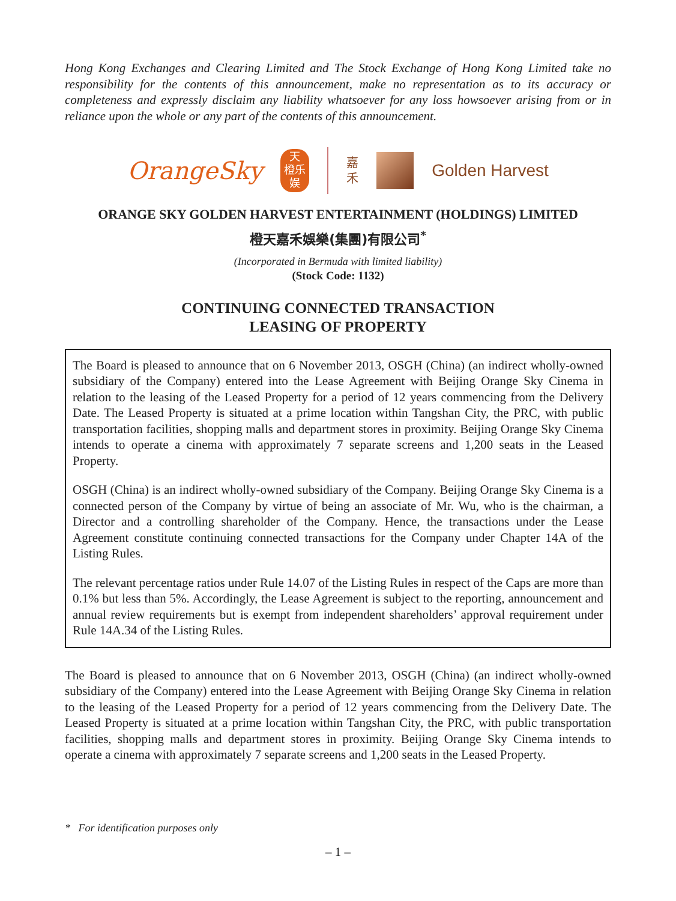Hong Kong Exchanges and Clearing Limited and The Stock Exchange of Hong Kong Limited take no responsibility for the contents of this announcement, make no representation as to its accuracy or completeness and expressly disclaim any liability whatsoever for any loss howsoever arising from or in reliance upon the whole or any part of the contents of this announcement.
OrangeSky
天
橙乐
娱
嘉
禾
Golden Harvest
ORANGE SKY GOLDEN HARVEST ENTERTAINMENT (HOLDINGS) LIMITED
橙天嘉禾娛樂(集團)有限公司<sup>*</sup>
(Incorporated in Bermuda with limited liability)
(Stock Code: 1132)
CONTINUING CONNECTED TRANSACTION
LEASING OF PROPERTY
The Board is pleased to announce that on 6 November 2013, OSGH (China) (an indirect wholly-owned subsidiary of the Company) entered into the Lease Agreement with Beijing Orange Sky Cinema in relation to the leasing of the Leased Property for a period of 12 years commencing from the Delivery Date. The Leased Property is situated at a prime location within Tangshan City, the PRC, with public transportation facilities, shopping malls and department stores in proximity. Beijing Orange Sky Cinema intends to operate a cinema with approximately 7 separate screens and 1,200 seats in the Leased Property.
OSGH (China) is an indirect wholly-owned subsidiary of the Company. Beijing Orange Sky Cinema is a connected person of the Company by virtue of being an associate of Mr. Wu, who is the chairman, a Director and a controlling shareholder of the Company. Hence, the transactions under the Lease Agreement constitute continuing connected transactions for the Company under Chapter 14A of the Listing Rules.
The relevant percentage ratios under Rule 14.07 of the Listing Rules in respect of the Caps are more than 0.1% but less than 5%. Accordingly, the Lease Agreement is subject to the reporting, announcement and annual review requirements but is exempt from independent shareholders’ approval requirement under Rule 14A.34 of the Listing Rules.
The Board is pleased to announce that on 6 November 2013, OSGH (China) (an indirect wholly-owned subsidiary of the Company) entered into the Lease Agreement with Beijing Orange Sky Cinema in relation to the leasing of the Leased Property for a period of 12 years commencing from the Delivery Date. The Leased Property is situated at a prime location within Tangshan City, the PRC, with public transportation facilities, shopping malls and department stores in proximity. Beijing Orange Sky Cinema intends to operate a cinema with approximately 7 separate screens and 1,200 seats in the Leased Property.
* For identification purposes only
– 1 –